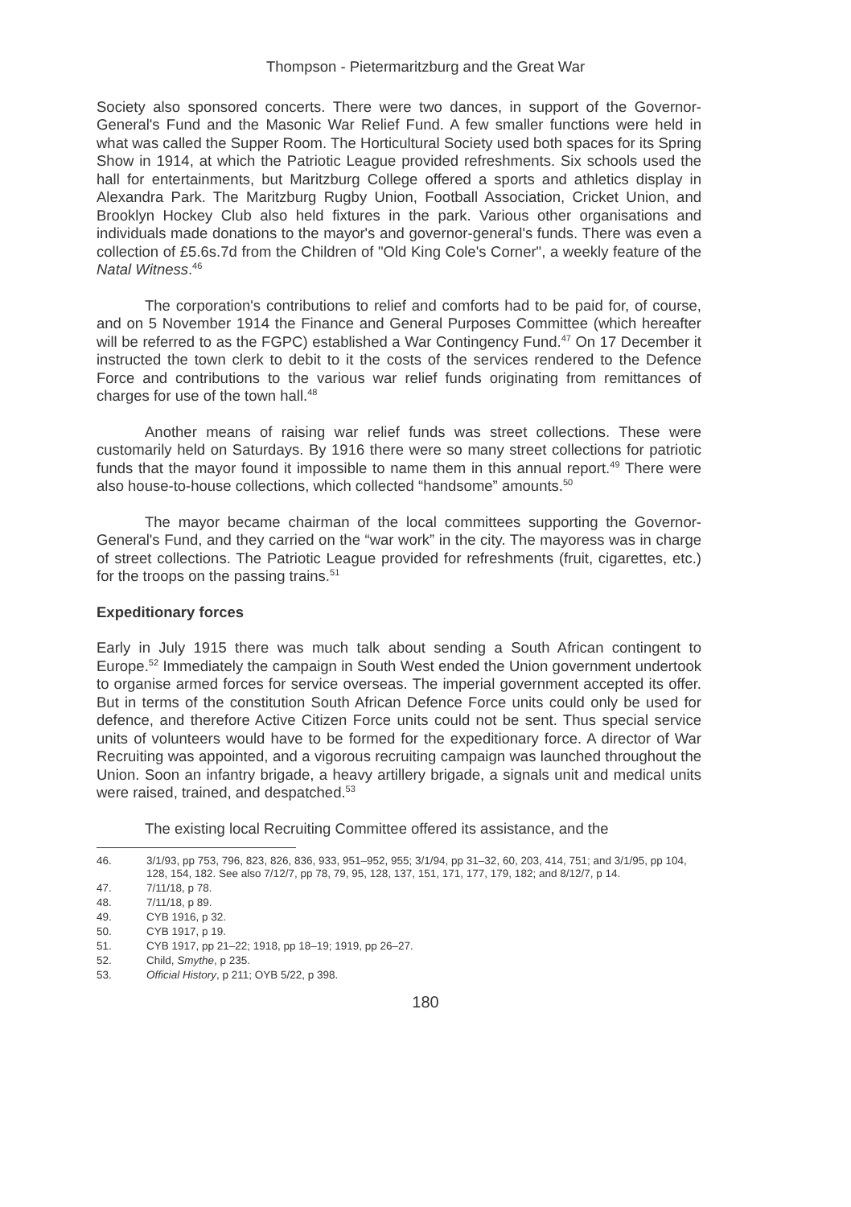Thompson - Pietermaritzburg and the Great War
Society also sponsored concerts. There were two dances, in support of the Governor-General's Fund and the Masonic War Relief Fund. A few smaller functions were held in what was called the Supper Room. The Horticultural Society used both spaces for its Spring Show in 1914, at which the Patriotic League provided refreshments. Six schools used the hall for entertainments, but Maritzburg College offered a sports and athletics display in Alexandra Park. The Maritzburg Rugby Union, Football Association, Cricket Union, and Brooklyn Hockey Club also held fixtures in the park. Various other organisations and individuals made donations to the mayor's and governor-general's funds. There was even a collection of £5.6s.7d from the Children of "Old King Cole's Corner", a weekly feature of the Natal Witness.<sup>46</sup>
The corporation's contributions to relief and comforts had to be paid for, of course, and on 5 November 1914 the Finance and General Purposes Committee (which hereafter will be referred to as the FGPC) established a War Contingency Fund.<sup>47</sup> On 17 December it instructed the town clerk to debit to it the costs of the services rendered to the Defence Force and contributions to the various war relief funds originating from remittances of charges for use of the town hall.<sup>48</sup>
Another means of raising war relief funds was street collections. These were customarily held on Saturdays. By 1916 there were so many street collections for patriotic funds that the mayor found it impossible to name them in this annual report.<sup>49</sup> There were also house-to-house collections, which collected “handsome” amounts.<sup>50</sup>
The mayor became chairman of the local committees supporting the Governor-General's Fund, and they carried on the “war work” in the city. The mayoress was in charge of street collections. The Patriotic League provided for refreshments (fruit, cigarettes, etc.) for the troops on the passing trains.<sup>51</sup>
Expeditionary forces
Early in July 1915 there was much talk about sending a South African contingent to Europe.<sup>52</sup> Immediately the campaign in South West ended the Union government undertook to organise armed forces for service overseas. The imperial government accepted its offer. But in terms of the constitution South African Defence Force units could only be used for defence, and therefore Active Citizen Force units could not be sent. Thus special service units of volunteers would have to be formed for the expeditionary force. A director of War Recruiting was appointed, and a vigorous recruiting campaign was launched throughout the Union. Soon an infantry brigade, a heavy artillery brigade, a signals unit and medical units were raised, trained, and despatched.<sup>53</sup>
The existing local Recruiting Committee offered its assistance, and the
46. 3/1/93, pp 753, 796, 823, 826, 836, 933, 951–952, 955; 3/1/94, pp 31–32, 60, 203, 414, 751; and 3/1/95, pp 104, 128, 154, 182. See also 7/12/7, pp 78, 79, 95, 128, 137, 151, 171, 177, 179, 182; and 8/12/7, p 14.
47. 7/11/18, p 78.
48. 7/11/18, p 89.
49. CYB 1916, p 32.
50. CYB 1917, p 19.
51. CYB 1917, pp 21–22; 1918, pp 18–19; 1919, pp 26–27.
52. Child, Smythe, p 235.
53. Official History, p 211; OYB 5/22, p 398.
180